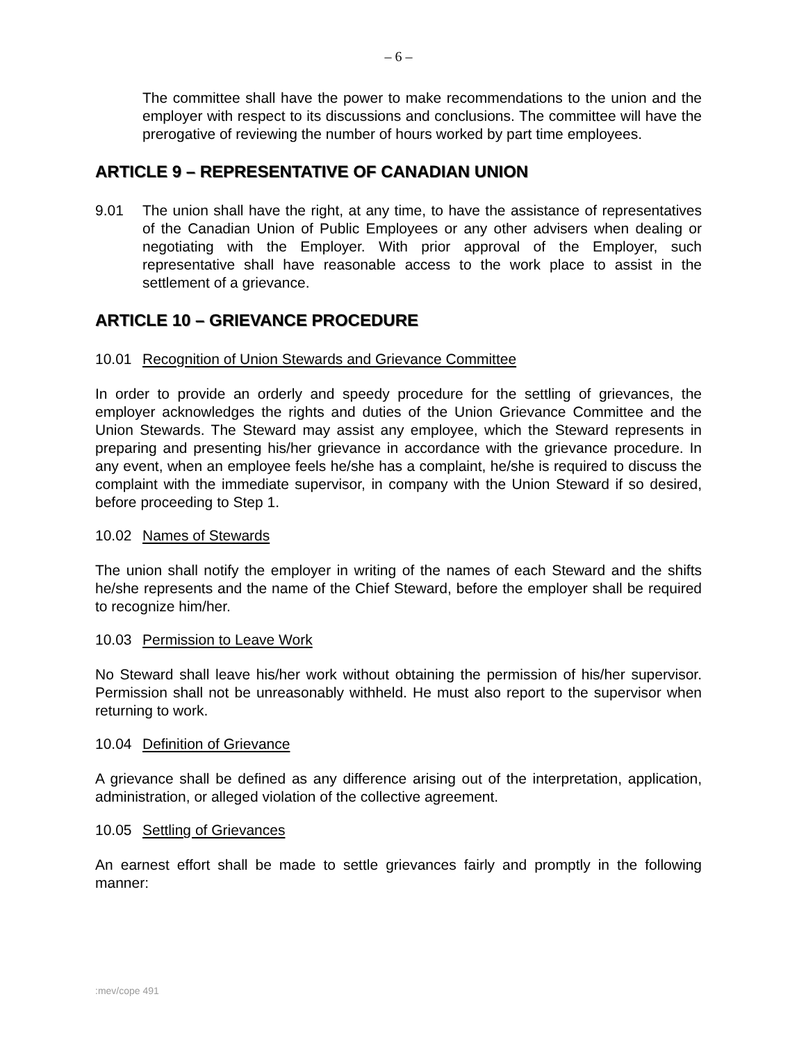– 6 –
The committee shall have the power to make recommendations to the union and the employer with respect to its discussions and conclusions. The committee will have the prerogative of reviewing the number of hours worked by part time employees.
ARTICLE 9 – REPRESENTATIVE OF CANADIAN UNION
9.01 The union shall have the right, at any time, to have the assistance of representatives of the Canadian Union of Public Employees or any other advisers when dealing or negotiating with the Employer. With prior approval of the Employer, such representative shall have reasonable access to the work place to assist in the settlement of a grievance.
ARTICLE 10 – GRIEVANCE PROCEDURE
10.01 Recognition of Union Stewards and Grievance Committee
In order to provide an orderly and speedy procedure for the settling of grievances, the employer acknowledges the rights and duties of the Union Grievance Committee and the Union Stewards. The Steward may assist any employee, which the Steward represents in preparing and presenting his/her grievance in accordance with the grievance procedure. In any event, when an employee feels he/she has a complaint, he/she is required to discuss the complaint with the immediate supervisor, in company with the Union Steward if so desired, before proceeding to Step 1.
10.02 Names of Stewards
The union shall notify the employer in writing of the names of each Steward and the shifts he/she represents and the name of the Chief Steward, before the employer shall be required to recognize him/her.
10.03 Permission to Leave Work
No Steward shall leave his/her work without obtaining the permission of his/her supervisor. Permission shall not be unreasonably withheld. He must also report to the supervisor when returning to work.
10.04 Definition of Grievance
A grievance shall be defined as any difference arising out of the interpretation, application, administration, or alleged violation of the collective agreement.
10.05 Settling of Grievances
An earnest effort shall be made to settle grievances fairly and promptly in the following manner:
:mev/cope 491